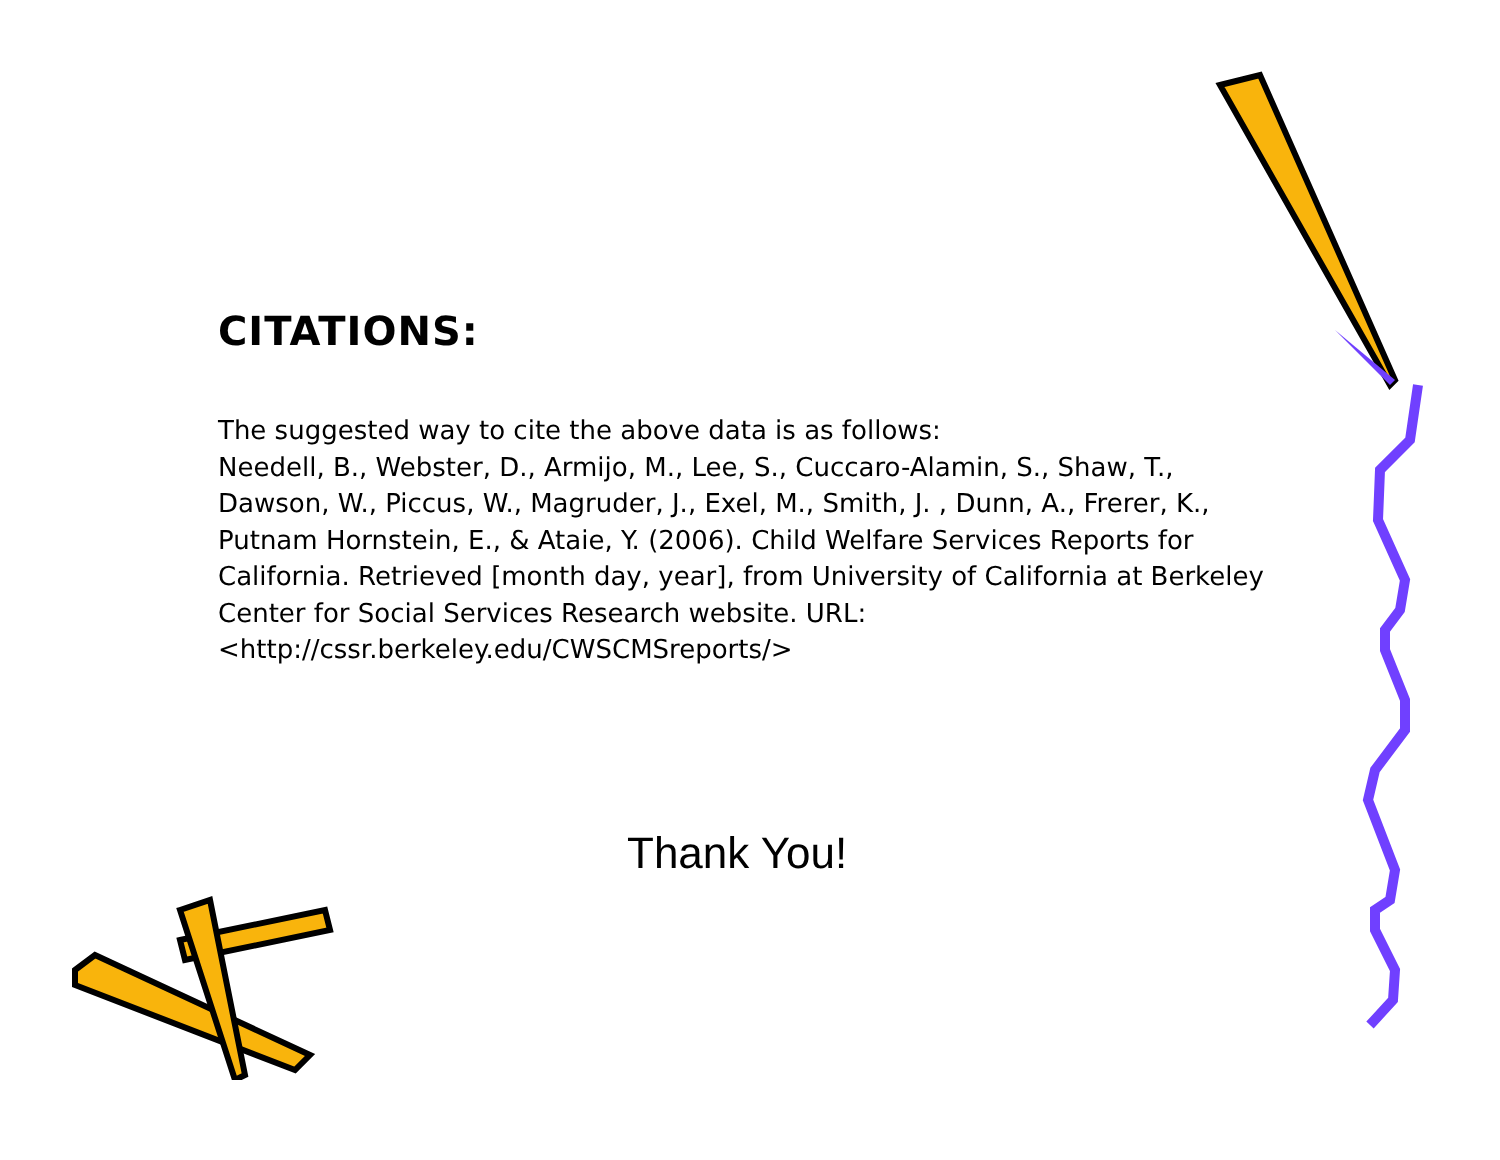CITATIONS:
The suggested way to cite the above data is as follows:
Needell, B., Webster, D., Armijo, M., Lee, S., Cuccaro-Alamin, S., Shaw, T., Dawson, W., Piccus, W., Magruder, J., Exel, M., Smith, J. , Dunn, A., Frerer, K., Putnam Hornstein, E., & Ataie, Y. (2006). Child Welfare Services Reports for California. Retrieved [month day, year], from University of California at Berkeley Center for Social Services Research website. URL: <http://cssr.berkeley.edu/CWSCMSreports/>
Thank You!